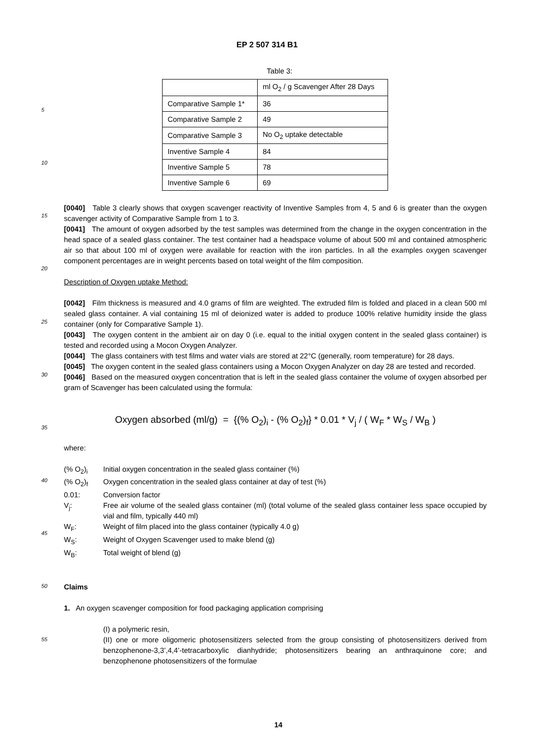5
10
15
20
25
30
35
40
45
50
55
EP 2 507 314 B1
Table 3:
| | ml O<sub>2</sub> / g Scavenger After 28 Days |
| Comparative Sample 1* | 36 |
| Comparative Sample 2 | 49 |
| Comparative Sample 3 | No O<sub>2</sub> uptake detectable |
| Inventive Sample 4 | 84 |
| Inventive Sample 5 | 78 |
| Inventive Sample 6 | 69 |
[0040] Table 3 clearly shows that oxygen scavenger reactivity of Inventive Samples from 4, 5 and 6 is greater than the oxygen scavenger activity of Comparative Sample from 1 to 3.
[0041] The amount of oxygen adsorbed by the test samples was determined from the change in the oxygen concentration in the head space of a sealed glass container. The test container had a headspace volume of about 500 ml and contained atmospheric air so that about 100 ml of oxygen were available for reaction with the iron particles. In all the examples oxygen scavenger component percentages are in weight percents based on total weight of the film composition.
Description of Oxygen uptake Method:
[0042] Film thickness is measured and 4.0 grams of film are weighted. The extruded film is folded and placed in a clean 500 ml sealed glass container. A vial containing 15 ml of deionized water is added to produce 100% relative humidity inside the glass container (only for Comparative Sample 1).
[0043] The oxygen content in the ambient air on day 0 (i.e. equal to the initial oxygen content in the sealed glass container) is tested and recorded using a Mocon Oxygen Analyzer.
[0044] The glass containers with test films and water vials are stored at 22°C (generally, room temperature) for 28 days.
[0045] The oxygen content in the sealed glass containers using a Mocon Oxygen Analyzer on day 28 are tested and recorded.
[0046] Based on the measured oxygen concentration that is left in the sealed glass container the volume of oxygen absorbed per gram of Scavenger has been calculated using the formula:
Oxygen absorbed (ml/g) = {(% O<sub>2</sub>)<sub>i</sub> - (% O<sub>2</sub>)<sub>f</sub>} * 0.01 * V<sub>j</sub> / ( W<sub>F</sub> * W<sub>S</sub> / W<sub>B</sub> )
where:
| (% O<sub>2</sub>)<sub>i</sub> | Initial oxygen concentration in the sealed glass container (%) |
| (% O<sub>2</sub>)<sub>f</sub> | Oxygen concentration in the sealed glass container at day of test (%) |
| 0.01: | Conversion factor |
| V<sub>j</sub>: | Free air volume of the sealed glass container (ml) (total volume of the sealed glass container less space occupied by vial and film, typically 440 ml) |
| W<sub>F</sub>: | Weight of film placed into the glass container (typically 4.0 g) |
| W<sub>S</sub>: | Weight of Oxygen Scavenger used to make blend (g) |
| W<sub>B</sub>: | Total weight of blend (g) |
Claims
1. An oxygen scavenger composition for food packaging application comprising
(I) a polymeric resin,
(II) one or more oligomeric photosensitizers selected from the group consisting of photosensitizers derived from benzophenone-3,3’,4,4’-tetracarboxylic dianhydride; photosensitizers bearing an anthraquinone core; and benzophenone photosensitizers of the formulae
14